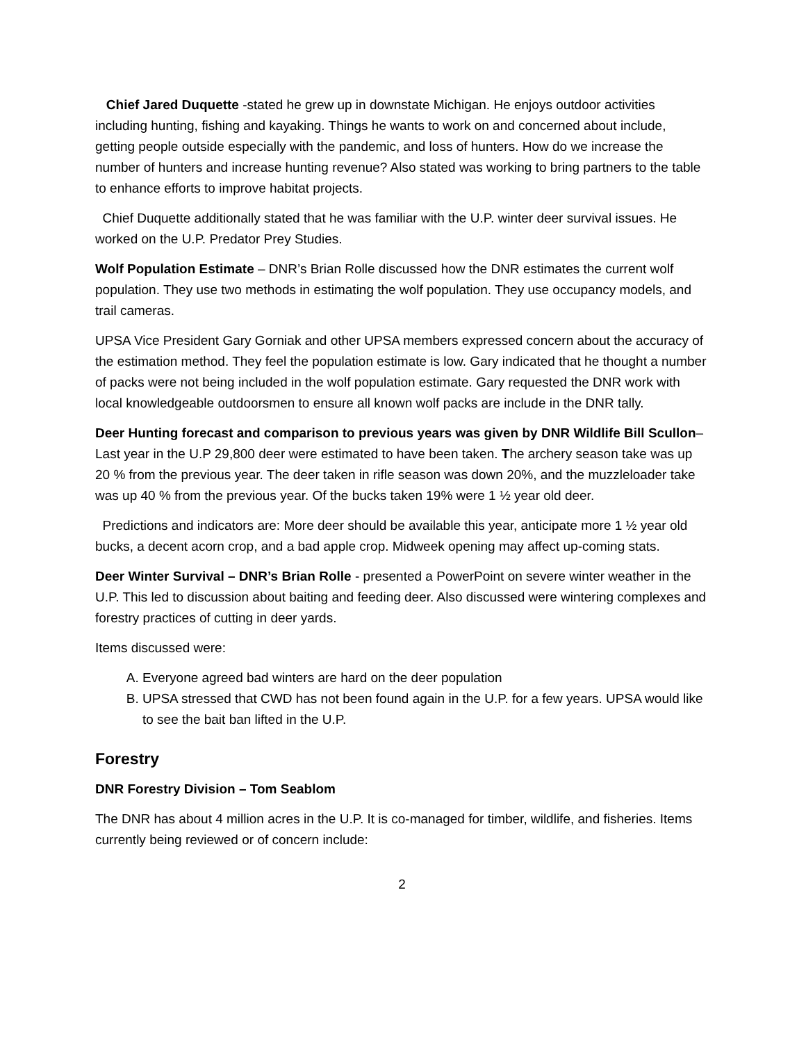Chief Jared Duquette -stated he grew up in downstate Michigan. He enjoys outdoor activities including hunting, fishing and kayaking. Things he wants to work on and concerned about include, getting people outside especially with the pandemic, and loss of hunters. How do we increase the number of hunters and increase hunting revenue? Also stated was working to bring partners to the table to enhance efforts to improve habitat projects.
Chief Duquette additionally stated that he was familiar with the U.P. winter deer survival issues. He worked on the U.P. Predator Prey Studies.
Wolf Population Estimate – DNR’s Brian Rolle discussed how the DNR estimates the current wolf population. They use two methods in estimating the wolf population. They use occupancy models, and trail cameras.
UPSA Vice President Gary Gorniak and other UPSA members expressed concern about the accuracy of the estimation method. They feel the population estimate is low. Gary indicated that he thought a number of packs were not being included in the wolf population estimate. Gary requested the DNR work with local knowledgeable outdoorsmen to ensure all known wolf packs are include in the DNR tally.
Deer Hunting forecast and comparison to previous years was given by DNR Wildlife Bill Scullon– Last year in the U.P 29,800 deer were estimated to have been taken. The archery season take was up 20 % from the previous year. The deer taken in rifle season was down 20%, and the muzzleloader take was up 40 % from the previous year. Of the bucks taken 19% were 1 ½ year old deer.
Predictions and indicators are: More deer should be available this year, anticipate more 1 ½ year old bucks, a decent acorn crop, and a bad apple crop. Midweek opening may affect up-coming stats.
Deer Winter Survival – DNR’s Brian Rolle - presented a PowerPoint on severe winter weather in the U.P. This led to discussion about baiting and feeding deer. Also discussed were wintering complexes and forestry practices of cutting in deer yards.
Items discussed were:
A. Everyone agreed bad winters are hard on the deer population
B. UPSA stressed that CWD has not been found again in the U.P. for a few years. UPSA would like to see the bait ban lifted in the U.P.
Forestry
DNR Forestry Division – Tom Seablom
The DNR has about 4 million acres in the U.P. It is co-managed for timber, wildlife, and fisheries. Items currently being reviewed or of concern include:
2